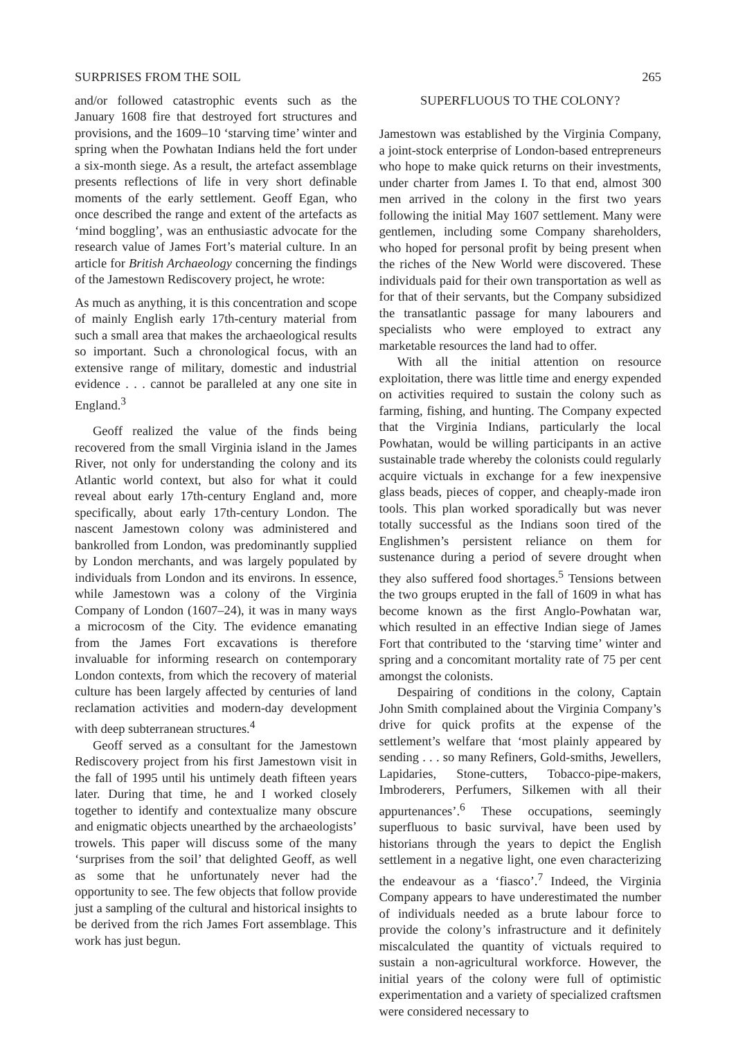SURPRISES FROM THE SOIL 265
and/or followed catastrophic events such as the January 1608 fire that destroyed fort structures and provisions, and the 1609–10 ‘starving time’ winter and spring when the Powhatan Indians held the fort under a six-month siege. As a result, the artefact assemblage presents reflections of life in very short definable moments of the early settlement. Geoff Egan, who once described the range and extent of the artefacts as ‘mind boggling’, was an enthusiastic advocate for the research value of James Fort’s material culture. In an article for British Archaeology concerning the findings of the Jamestown Rediscovery project, he wrote:
As much as anything, it is this concentration and scope of mainly English early 17th-century material from such a small area that makes the archaeological results so important. Such a chronological focus, with an extensive range of military, domestic and industrial evidence . . . cannot be paralleled at any one site in England.<sup>3</sup>
Geoff realized the value of the finds being recovered from the small Virginia island in the James River, not only for understanding the colony and its Atlantic world context, but also for what it could reveal about early 17th-century England and, more specifically, about early 17th-century London. The nascent Jamestown colony was administered and bankrolled from London, was predominantly supplied by London merchants, and was largely populated by individuals from London and its environs. In essence, while Jamestown was a colony of the Virginia Company of London (1607–24), it was in many ways a microcosm of the City. The evidence emanating from the James Fort excavations is therefore invaluable for informing research on contemporary London contexts, from which the recovery of material culture has been largely affected by centuries of land reclamation activities and modern-day development with deep subterranean structures.<sup>4</sup>
Geoff served as a consultant for the Jamestown Rediscovery project from his first Jamestown visit in the fall of 1995 until his untimely death fifteen years later. During that time, he and I worked closely together to identify and contextualize many obscure and enigmatic objects unearthed by the archaeologists’ trowels. This paper will discuss some of the many ‘surprises from the soil’ that delighted Geoff, as well as some that he unfortunately never had the opportunity to see. The few objects that follow provide just a sampling of the cultural and historical insights to be derived from the rich James Fort assemblage. This work has just begun.
SUPERFLUOUS TO THE COLONY?
Jamestown was established by the Virginia Company, a joint-stock enterprise of London-based entrepreneurs who hope to make quick returns on their investments, under charter from James I. To that end, almost 300 men arrived in the colony in the first two years following the initial May 1607 settlement. Many were gentlemen, including some Company shareholders, who hoped for personal profit by being present when the riches of the New World were discovered. These individuals paid for their own transportation as well as for that of their servants, but the Company subsidized the transatlantic passage for many labourers and specialists who were employed to extract any marketable resources the land had to offer.
With all the initial attention on resource exploitation, there was little time and energy expended on activities required to sustain the colony such as farming, fishing, and hunting. The Company expected that the Virginia Indians, particularly the local Powhatan, would be willing participants in an active sustainable trade whereby the colonists could regularly acquire victuals in exchange for a few inexpensive glass beads, pieces of copper, and cheaply-made iron tools. This plan worked sporadically but was never totally successful as the Indians soon tired of the Englishmen’s persistent reliance on them for sustenance during a period of severe drought when they also suffered food shortages.<sup>5</sup> Tensions between the two groups erupted in the fall of 1609 in what has become known as the first Anglo-Powhatan war, which resulted in an effective Indian siege of James Fort that contributed to the ‘starving time’ winter and spring and a concomitant mortality rate of 75 per cent amongst the colonists.
Despairing of conditions in the colony, Captain John Smith complained about the Virginia Company’s drive for quick profits at the expense of the settlement’s welfare that ‘most plainly appeared by sending . . . so many Refiners, Gold-smiths, Jewellers, Lapidaries, Stone-cutters, Tobacco-pipe-makers, Imbroderers, Perfumers, Silkemen with all their appurtenances’.<sup>6</sup> These occupations, seemingly superfluous to basic survival, have been used by historians through the years to depict the English settlement in a negative light, one even characterizing the endeavour as a ‘fiasco’.<sup>7</sup> Indeed, the Virginia Company appears to have underestimated the number of individuals needed as a brute labour force to provide the colony’s infrastructure and it definitely miscalculated the quantity of victuals required to sustain a non-agricultural workforce. However, the initial years of the colony were full of optimistic experimentation and a variety of specialized craftsmen were considered necessary to